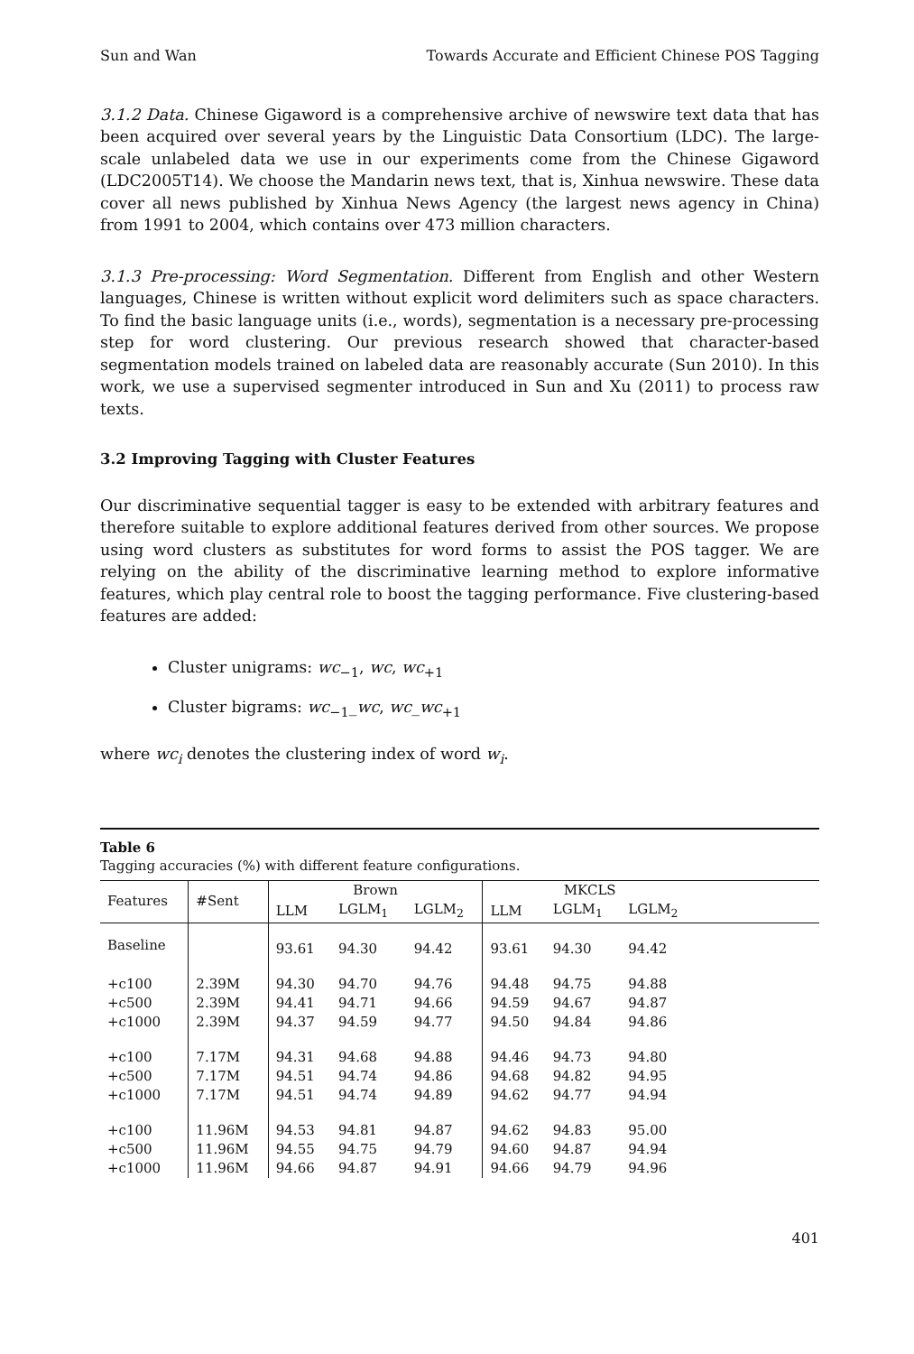Sun and Wan Towards Accurate and Efficient Chinese POS Tagging
3.1.2 Data. Chinese Gigaword is a comprehensive archive of newswire text data that has been acquired over several years by the Linguistic Data Consortium (LDC). The large-scale unlabeled data we use in our experiments come from the Chinese Gigaword (LDC2005T14). We choose the Mandarin news text, that is, Xinhua newswire. These data cover all news published by Xinhua News Agency (the largest news agency in China) from 1991 to 2004, which contains over 473 million characters.
3.1.3 Pre-processing: Word Segmentation. Different from English and other Western languages, Chinese is written without explicit word delimiters such as space characters. To find the basic language units (i.e., words), segmentation is a necessary pre-processing step for word clustering. Our previous research showed that character-based segmentation models trained on labeled data are reasonably accurate (Sun 2010). In this work, we use a supervised segmenter introduced in Sun and Xu (2011) to process raw texts.
3.2 Improving Tagging with Cluster Features
Our discriminative sequential tagger is easy to be extended with arbitrary features and therefore suitable to explore additional features derived from other sources. We propose using word clusters as substitutes for word forms to assist the POS tagger. We are relying on the ability of the discriminative learning method to explore informative features, which play central role to boost the tagging performance. Five clustering-based features are added:
Cluster unigrams: wc<sub>−1</sub>, wc, wc<sub>+1</sub>
Cluster bigrams: wc<sub>−1</sub>_wc, wc_wc<sub>+1</sub>
where wc<sub>i</sub> denotes the clustering index of word w<sub>i</sub>.
Table 6
Tagging accuracies (%) with different feature configurations.
| Features | #Sent | Brown | | | MKCLS | | | |
| --- | --- | --- | --- | --- | --- | --- | --- | --- |
| | | LLM | LGLM<sub>1</sub> | LGLM<sub>2</sub> | LLM | LGLM<sub>1</sub> | LGLM<sub>2</sub> | |
| Baseline | | 93.61 | 94.30 | 94.42 | 93.61 | 94.30 | 94.42 | |
| +c100 | 2.39M | 94.30 | 94.70 | 94.76 | 94.48 | 94.75 | 94.88 | |
| +c500 | 2.39M | 94.41 | 94.71 | 94.66 | 94.59 | 94.67 | 94.87 | |
| +c1000 | 2.39M | 94.37 | 94.59 | 94.77 | 94.50 | 94.84 | 94.86 | |
| +c100 | 7.17M | 94.31 | 94.68 | 94.88 | 94.46 | 94.73 | 94.80 | |
| +c500 | 7.17M | 94.51 | 94.74 | 94.86 | 94.68 | 94.82 | 94.95 | |
| +c1000 | 7.17M | 94.51 | 94.74 | 94.89 | 94.62 | 94.77 | 94.94 | |
| +c100 | 11.96M | 94.53 | 94.81 | 94.87 | 94.62 | 94.83 | 95.00 | |
| +c500 | 11.96M | 94.55 | 94.75 | 94.79 | 94.60 | 94.87 | 94.94 | |
| +c1000 | 11.96M | 94.66 | 94.87 | 94.91 | 94.66 | 94.79 | 94.96 | |
401